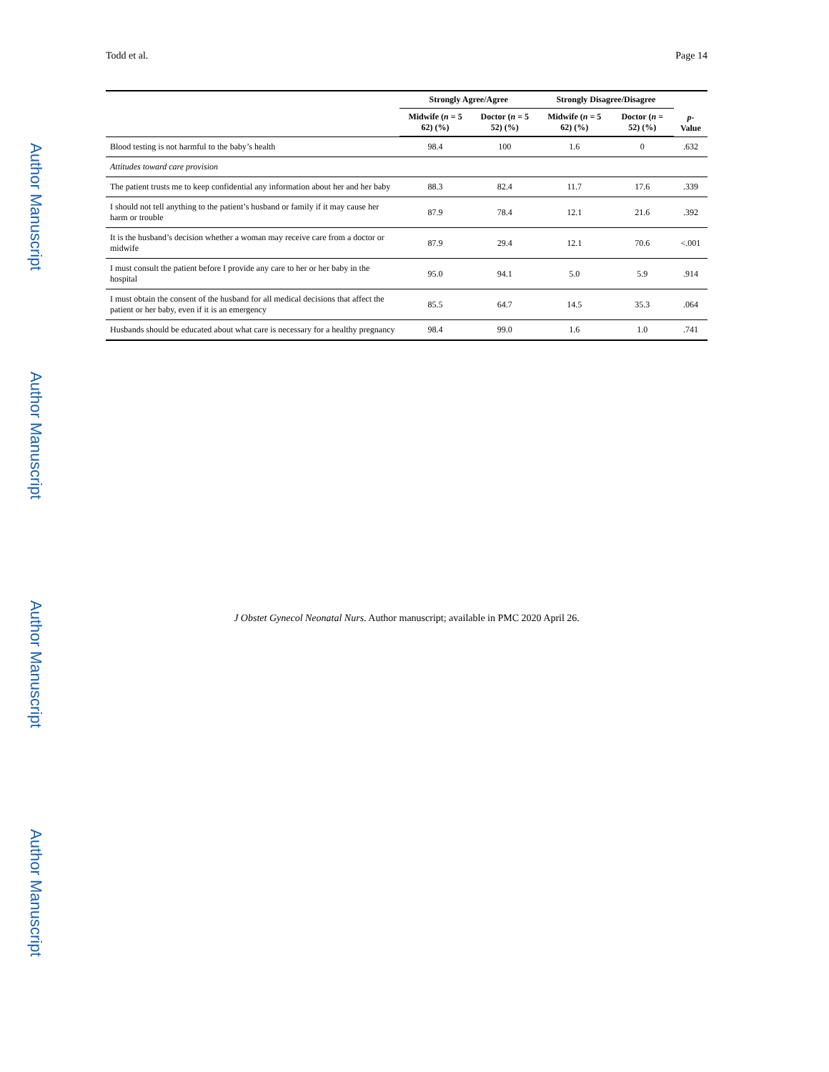Author Manuscript
Author Manuscript
Author Manuscript
Author Manuscript
Todd et al. Page 14
| | Strongly Agree/Agree | | Strongly Disagree/Disagree | | p -Value |
| --- | --- | --- | --- | --- | --- |
| | Midwife ( n = 5 62) (%) | Doctor ( n = 5 52) (%) | Midwife ( n = 5 62) (%) | Doctor ( n = 52) (%) | |
| Blood testing is not harmful to the baby’s health | 98.4 | 100 | 1.6 | 0 | .632 |
| Attitudes toward care provision | | | | | |
| The patient trusts me to keep confidential any information about her and her baby | 88.3 | 82.4 | 11.7 | 17.6 | .339 |
| I should not tell anything to the patient’s husband or family if it may cause her harm or trouble | 87.9 | 78.4 | 12.1 | 21.6 | .392 |
| It is the husband’s decision whether a woman may receive care from a doctor or midwife | 87.9 | 29.4 | 12.1 | 70.6 | <.001 |
| I must consult the patient before I provide any care to her or her baby in the hospital | 95.0 | 94.1 | 5.0 | 5.9 | .914 |
| I must obtain the consent of the husband for all medical decisions that affect the patient or her baby, even if it is an emergency | 85.5 | 64.7 | 14.5 | 35.3 | .064 |
| Husbands should be educated about what care is necessary for a healthy pregnancy | 98.4 | 99.0 | 1.6 | 1.0 | .741 |
J Obstet Gynecol Neonatal Nurs. Author manuscript; available in PMC 2020 April 26.